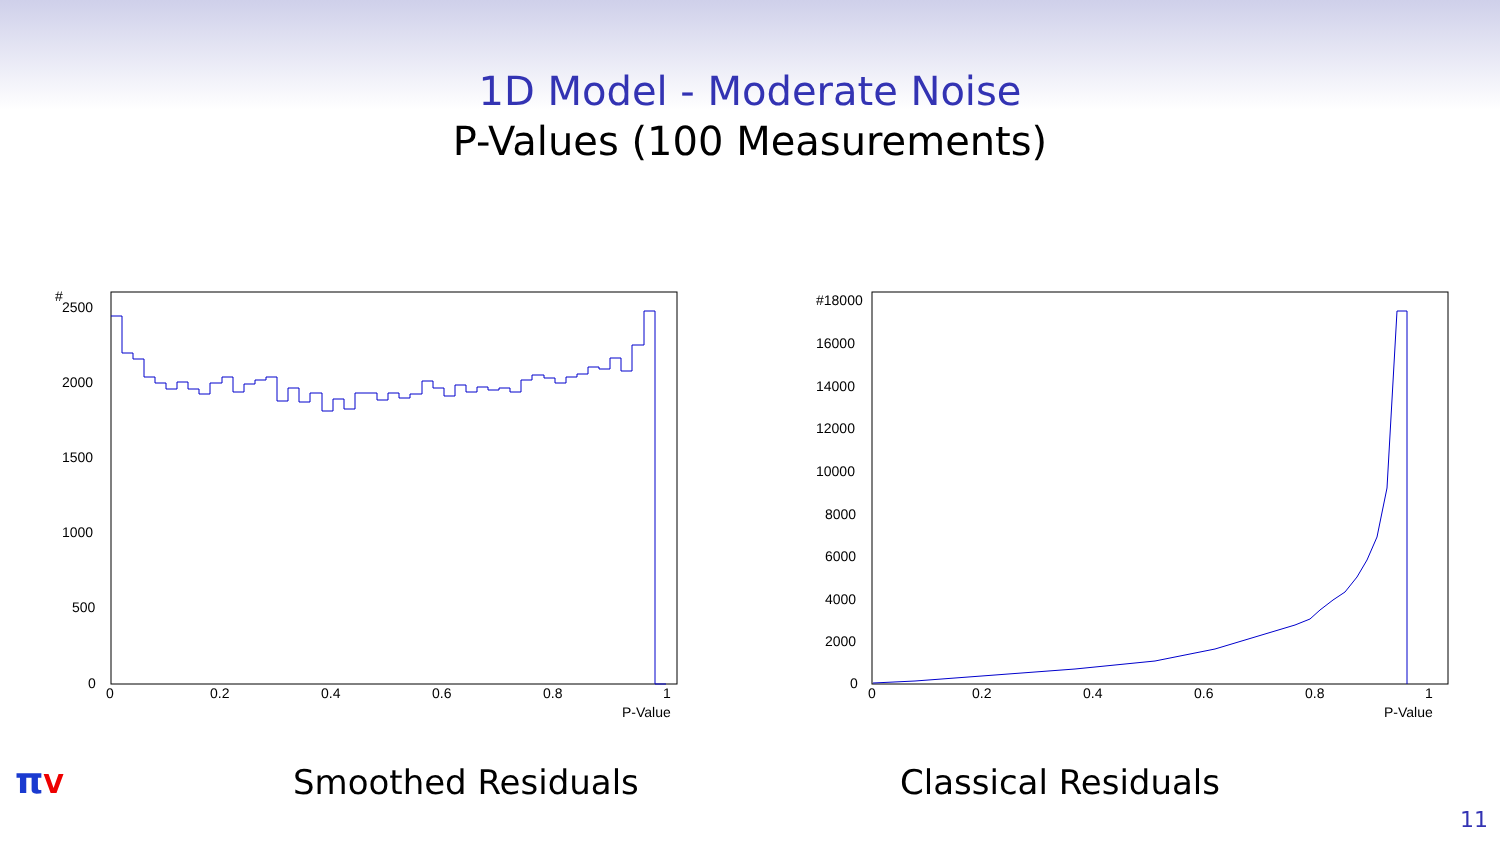1D Model - Moderate Noise
P-Values (100 Measurements)
#
2500
2000
1500
1000
500
0
0
0.2
0.4
0.6
0.8
1
P-Value
#18000
16000
14000
12000
10000
8000
6000
4000
2000
0
0
0.2
0.4
0.6
0.8
1
P-Value
πV Smoothed Residuals Classical Residuals
11